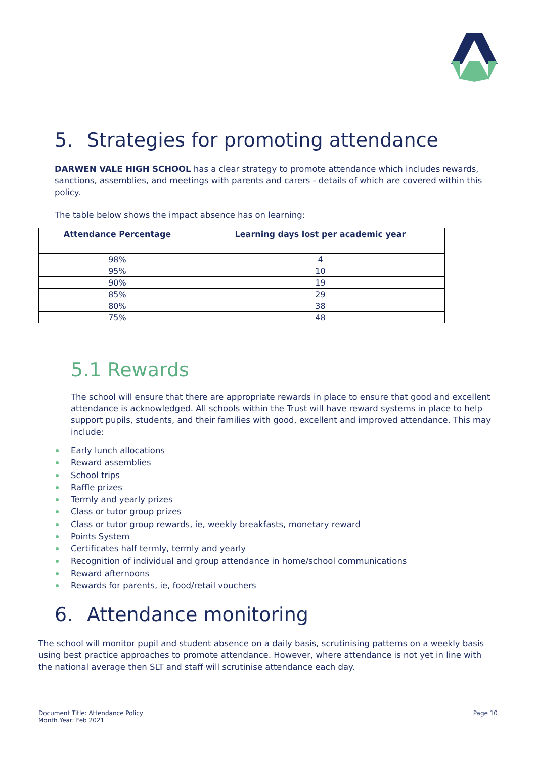5. Strategies for promoting attendance
DARWEN VALE HIGH SCHOOL has a clear strategy to promote attendance which includes rewards, sanctions, assemblies, and meetings with parents and carers - details of which are covered within this policy.
The table below shows the impact absence has on learning:
| Attendance Percentage | Learning days lost per academic year |
| --- | --- |
| 98% | 4 |
| 95% | 10 |
| 90% | 19 |
| 85% | 29 |
| 80% | 38 |
| 75% | 48 |
5.1 Rewards
The school will ensure that there are appropriate rewards in place to ensure that good and excellent attendance is acknowledged. All schools within the Trust will have reward systems in place to help support pupils, students, and their families with good, excellent and improved attendance. This may include:
Early lunch allocations
Reward assemblies
School trips
Raffle prizes
Termly and yearly prizes
Class or tutor group prizes
Class or tutor group rewards, ie, weekly breakfasts, monetary reward
Points System
Certificates half termly, termly and yearly
Recognition of individual and group attendance in home/school communications
Reward afternoons
Rewards for parents, ie, food/retail vouchers
6. Attendance monitoring
The school will monitor pupil and student absence on a daily basis, scrutinising patterns on a weekly basis using best practice approaches to promote attendance. However, where attendance is not yet in line with the national average then SLT and staff will scrutinise attendance each day.
Document Title: Attendance Policy
Month Year: Feb 2021
Page 10